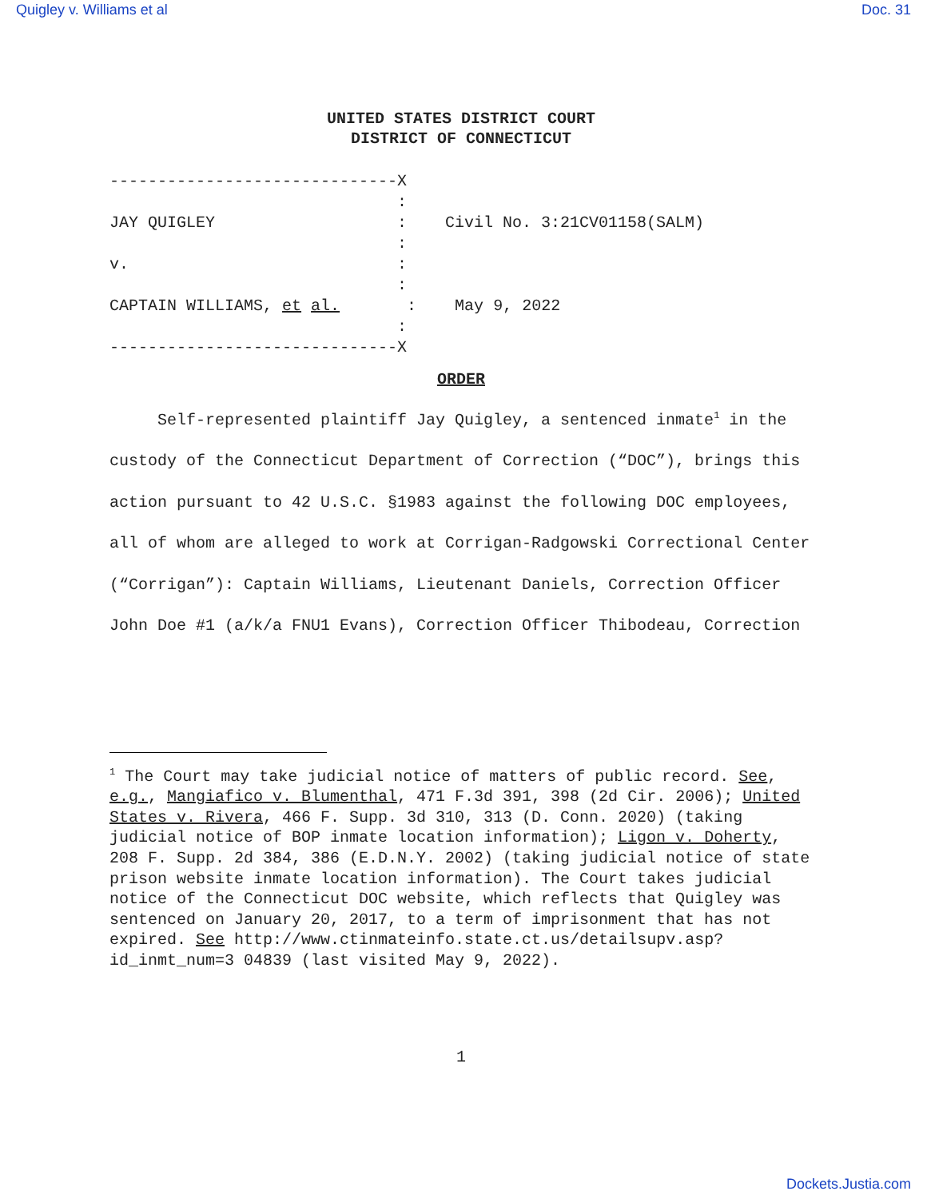Quigley v. Williams et al Doc. 31
UNITED STATES DISTRICT COURT
DISTRICT OF CONNECTICUT
------------------------------X : JAY QUIGLEY : Civil No. 3:21CV01158(SALM) : v. : : CAPTAIN WILLIAMS, et al. : May 9, 2022 : ------------------------------X
ORDER
Self-represented plaintiff Jay Quigley, a sentenced inmate<sup>1</sup> in the custody of the Connecticut Department of Correction (“DOC”), brings this action pursuant to 42 U.S.C. §1983 against the following DOC employees, all of whom are alleged to work at Corrigan-Radgowski Correctional Center (“Corrigan”): Captain Williams, Lieutenant Daniels, Correction Officer John Doe #1 (a/k/a FNU1 Evans), Correction Officer Thibodeau, Correction
<sup>1</sup> The Court may take judicial notice of matters of public record. See, e.g., Mangiafico v. Blumenthal, 471 F.3d 391, 398 (2d Cir. 2006); United States v. Rivera, 466 F. Supp. 3d 310, 313 (D. Conn. 2020) (taking judicial notice of BOP inmate location information); Ligon v. Doherty, 208 F. Supp. 2d 384, 386 (E.D.N.Y. 2002) (taking judicial notice of state prison website inmate location information). The Court takes judicial notice of the Connecticut DOC website, which reflects that Quigley was sentenced on January 20, 2017, to a term of imprisonment that has not expired. See http://www.ctinmateinfo.state.ct.us/detailsupv.asp?id_inmt_num=3 04839 (last visited May 9, 2022).
1
Dockets.Justia.com